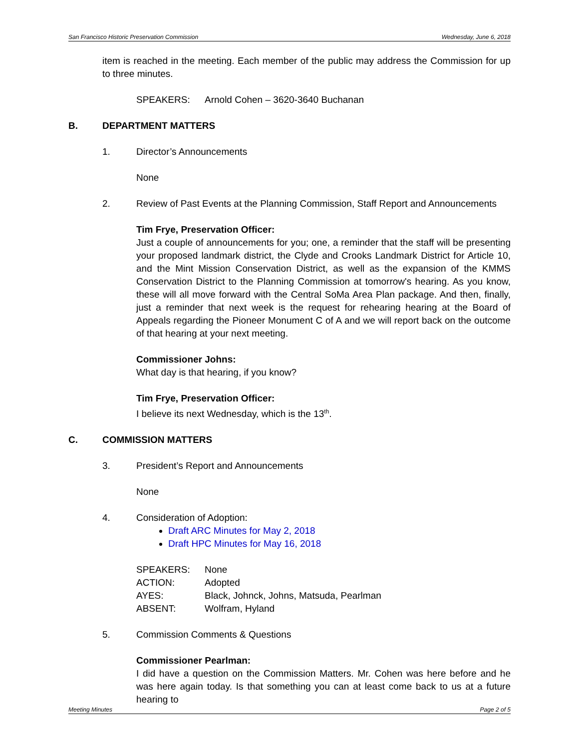San Francisco Historic Preservation Commission Wednesday, June 6, 2018
item is reached in the meeting. Each member of the public may address the Commission for up to three minutes.
| SPEAKERS: | Arnold Cohen – 3620-3640 Buchanan |
B. DEPARTMENT MATTERS
1. Director’s Announcements
None
2. Review of Past Events at the Planning Commission, Staff Report and Announcements
Tim Frye, Preservation Officer:
Just a couple of announcements for you; one, a reminder that the staff will be presenting your proposed landmark district, the Clyde and Crooks Landmark District for Article 10, and the Mint Mission Conservation District, as well as the expansion of the KMMS Conservation District to the Planning Commission at tomorrow's hearing. As you know, these will all move forward with the Central SoMa Area Plan package. And then, finally, just a reminder that next week is the request for rehearing hearing at the Board of Appeals regarding the Pioneer Monument C of A and we will report back on the outcome of that hearing at your next meeting.
Commissioner Johns:
What day is that hearing, if you know?
Tim Frye, Preservation Officer:
I believe its next Wednesday, which is the 13<sup>th</sup>.
C. COMMISSION MATTERS
3. President’s Report and Announcements
None
4. Consideration of Adoption:
Draft ARC Minutes for May 2, 2018
Draft HPC Minutes for May 16, 2018
| SPEAKERS: | None |
| ACTION: | Adopted |
| AYES: | Black, Johnck, Johns, Matsuda, Pearlman |
| ABSENT: | Wolfram, Hyland |
5. Commission Comments & Questions
Commissioner Pearlman:
I did have a question on the Commission Matters. Mr. Cohen was here before and he was here again today. Is that something you can at least come back to us at a future hearing to
Meeting Minutes Page 2 of 5